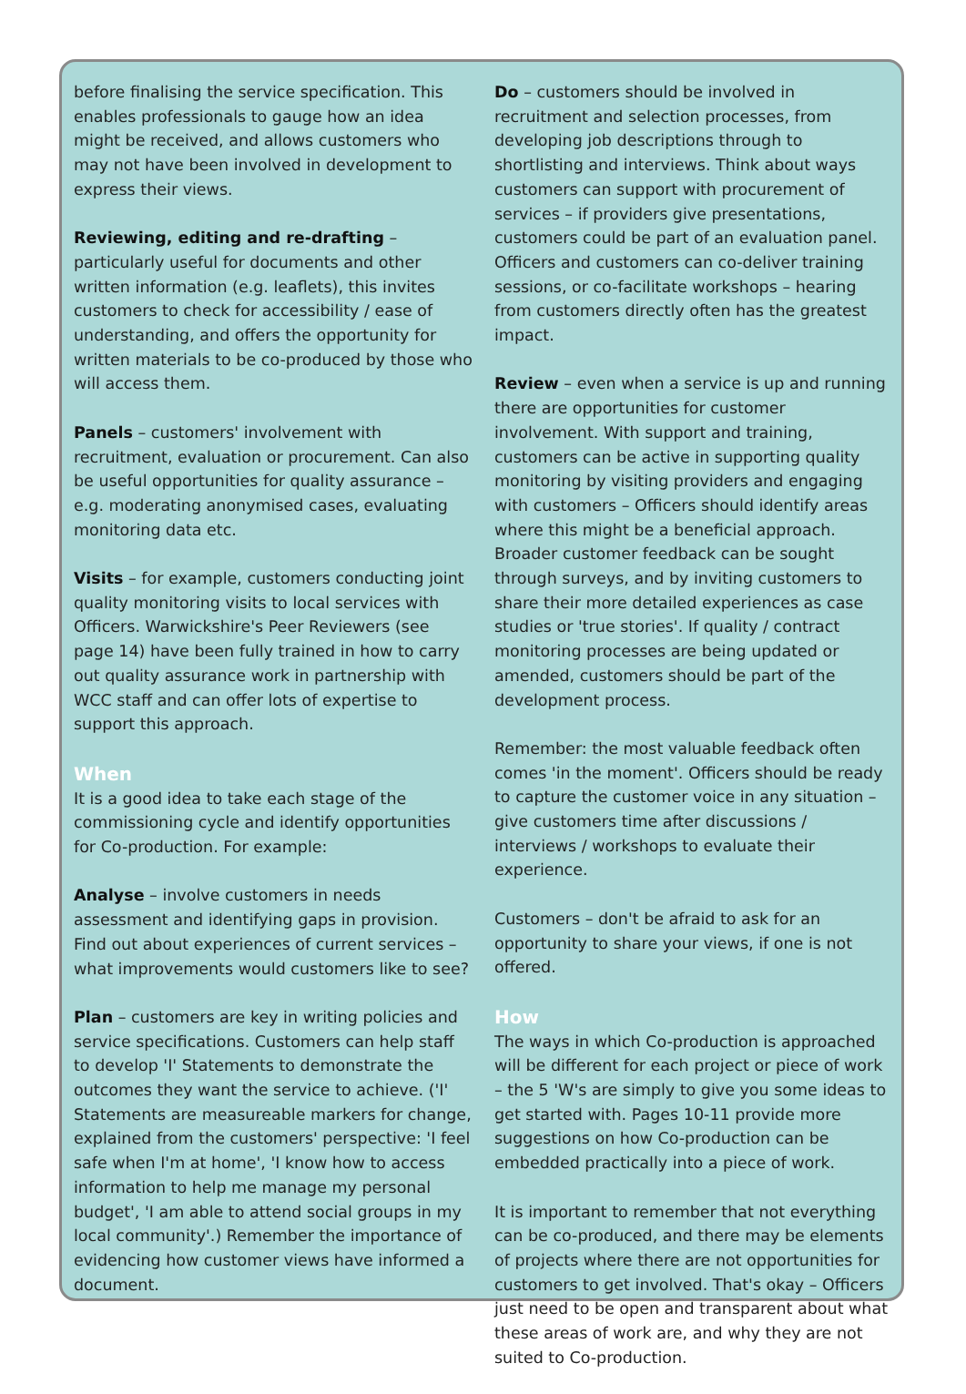before finalising the service specification. This enables professionals to gauge how an idea might be received, and allows customers who may not have been involved in development to express their views.
Reviewing, editing and re-drafting – particularly useful for documents and other written information (e.g. leaflets), this invites customers to check for accessibility / ease of understanding, and offers the opportunity for written materials to be co-produced by those who will access them.
Panels – customers' involvement with recruitment, evaluation or procurement. Can also be useful opportunities for quality assurance – e.g. moderating anonymised cases, evaluating monitoring data etc.
Visits – for example, customers conducting joint quality monitoring visits to local services with Officers. Warwickshire's Peer Reviewers (see page 14) have been fully trained in how to carry out quality assurance work in partnership with WCC staff and can offer lots of expertise to support this approach.
When
It is a good idea to take each stage of the commissioning cycle and identify opportunities for Co-production. For example:
Analyse – involve customers in needs assessment and identifying gaps in provision. Find out about experiences of current services – what improvements would customers like to see?
Plan – customers are key in writing policies and service specifications. Customers can help staff to develop 'I' Statements to demonstrate the outcomes they want the service to achieve. ('I' Statements are measureable markers for change, explained from the customers' perspective: 'I feel safe when I'm at home', 'I know how to access information to help me manage my personal budget', 'I am able to attend social groups in my local community'.) Remember the importance of evidencing how customer views have informed a document.
Do – customers should be involved in recruitment and selection processes, from developing job descriptions through to shortlisting and interviews. Think about ways customers can support with procurement of services – if providers give presentations, customers could be part of an evaluation panel. Officers and customers can co-deliver training sessions, or co-facilitate workshops – hearing from customers directly often has the greatest impact.
Review – even when a service is up and running there are opportunities for customer involvement. With support and training, customers can be active in supporting quality monitoring by visiting providers and engaging with customers – Officers should identify areas where this might be a beneficial approach. Broader customer feedback can be sought through surveys, and by inviting customers to share their more detailed experiences as case studies or 'true stories'. If quality / contract monitoring processes are being updated or amended, customers should be part of the development process.
Remember: the most valuable feedback often comes 'in the moment'. Officers should be ready to capture the customer voice in any situation – give customers time after discussions / interviews / workshops to evaluate their experience.
Customers – don't be afraid to ask for an opportunity to share your views, if one is not offered.
How
The ways in which Co-production is approached will be different for each project or piece of work – the 5 'W's are simply to give you some ideas to get started with. Pages 10-11 provide more suggestions on how Co-production can be embedded practically into a piece of work.
It is important to remember that not everything can be co-produced, and there may be elements of projects where there are not opportunities for customers to get involved. That's okay – Officers just need to be open and transparent about what these areas of work are, and why they are not suited to Co-production.